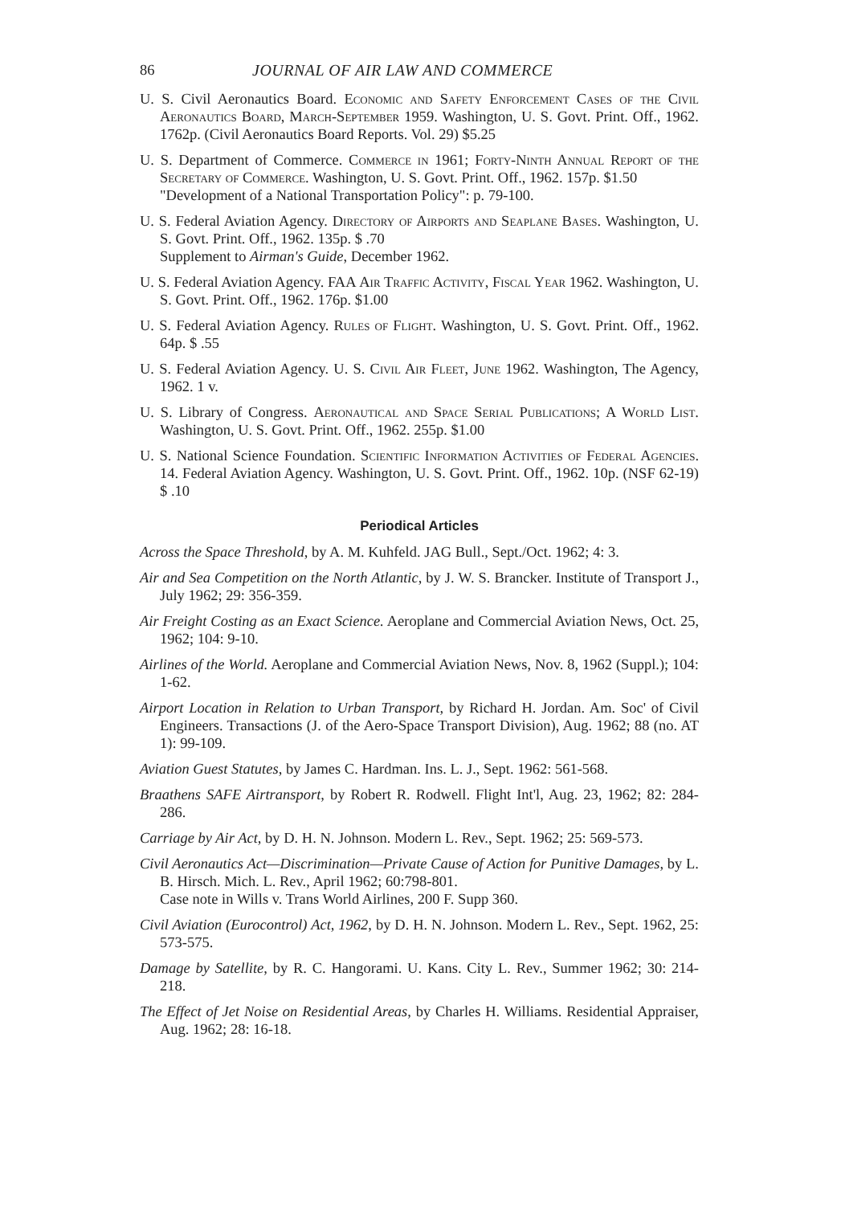86 JOURNAL OF AIR LAW AND COMMERCE
U. S. Civil Aeronautics Board. Economic and Safety Enforcement Cases of the Civil Aeronautics Board, March-September 1959. Washington, U. S. Govt. Print. Off., 1962. 1762p. (Civil Aeronautics Board Reports. Vol. 29) $5.25
U. S. Department of Commerce. Commerce in 1961; Forty-Ninth Annual Report of the Secretary of Commerce. Washington, U. S. Govt. Print. Off., 1962. 157p. $1.50
"Development of a National Transportation Policy": p. 79-100.
U. S. Federal Aviation Agency. Directory of Airports and Seaplane Bases. Washington, U. S. Govt. Print. Off., 1962. 135p. $ .70
Supplement to Airman's Guide, December 1962.
U. S. Federal Aviation Agency. FAA Air Traffic Activity, Fiscal Year 1962. Washington, U. S. Govt. Print. Off., 1962. 176p. $1.00
U. S. Federal Aviation Agency. Rules of Flight. Washington, U. S. Govt. Print. Off., 1962. 64p. $ .55
U. S. Federal Aviation Agency. U. S. Civil Air Fleet, June 1962. Washington, The Agency, 1962. 1 v.
U. S. Library of Congress. Aeronautical and Space Serial Publications; A World List. Washington, U. S. Govt. Print. Off., 1962. 255p. $1.00
U. S. National Science Foundation. Scientific Information Activities of Federal Agencies. 14. Federal Aviation Agency. Washington, U. S. Govt. Print. Off., 1962. 10p. (NSF 62-19) $ .10
Periodical Articles
Across the Space Threshold, by A. M. Kuhfeld. JAG Bull., Sept./Oct. 1962; 4: 3.
Air and Sea Competition on the North Atlantic, by J. W. S. Brancker. Institute of Transport J., July 1962; 29: 356-359.
Air Freight Costing as an Exact Science. Aeroplane and Commercial Aviation News, Oct. 25, 1962; 104: 9-10.
Airlines of the World. Aeroplane and Commercial Aviation News, Nov. 8, 1962 (Suppl.); 104: 1-62.
Airport Location in Relation to Urban Transport, by Richard H. Jordan. Am. Soc' of Civil Engineers. Transactions (J. of the Aero-Space Transport Division), Aug. 1962; 88 (no. AT 1): 99-109.
Aviation Guest Statutes, by James C. Hardman. Ins. L. J., Sept. 1962: 561-568.
Braathens SAFE Airtransport, by Robert R. Rodwell. Flight Int'l, Aug. 23, 1962; 82: 284-286.
Carriage by Air Act, by D. H. N. Johnson. Modern L. Rev., Sept. 1962; 25: 569-573.
Civil Aeronautics Act—Discrimination—Private Cause of Action for Punitive Damages, by L. B. Hirsch. Mich. L. Rev., April 1962; 60:798-801.
Case note in Wills v. Trans World Airlines, 200 F. Supp 360.
Civil Aviation (Eurocontrol) Act, 1962, by D. H. N. Johnson. Modern L. Rev., Sept. 1962, 25: 573-575.
Damage by Satellite, by R. C. Hangorami. U. Kans. City L. Rev., Summer 1962; 30: 214-218.
The Effect of Jet Noise on Residential Areas, by Charles H. Williams. Residential Appraiser, Aug. 1962; 28: 16-18.